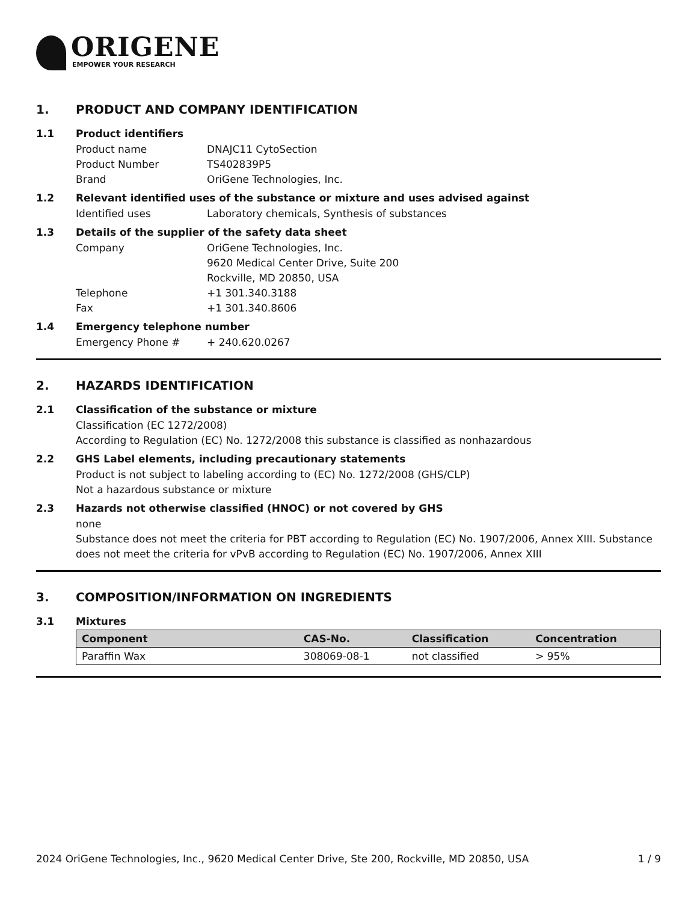ORIGENE
EMPOWER YOUR RESEARCH
1. PRODUCT AND COMPANY IDENTIFICATION
1.1 Product identifiers
Product name DNAJC11 CytoSection
Product Number TS402839P5
Brand OriGene Technologies, Inc.
1.2 Relevant identified uses of the substance or mixture and uses advised against
Identified uses Laboratory chemicals, Synthesis of substances
1.3 Details of the supplier of the safety data sheet
Company OriGene Technologies, Inc.
9620 Medical Center Drive, Suite 200
Rockville, MD 20850, USA
Telephone +1 301.340.3188
Fax +1 301.340.8606
1.4 Emergency telephone number
Emergency Phone # + 240.620.0267
2. HAZARDS IDENTIFICATION
2.1 Classification of the substance or mixture
Classification (EC 1272/2008)
According to Regulation (EC) No. 1272/2008 this substance is classified as nonhazardous
2.2 GHS Label elements, including precautionary statements
Product is not subject to labeling according to (EC) No. 1272/2008 (GHS/CLP)
Not a hazardous substance or mixture
2.3 Hazards not otherwise classified (HNOC) or not covered by GHS
none
Substance does not meet the criteria for PBT according to Regulation (EC) No. 1907/2006, Annex XIII. Substance does not meet the criteria for vPvB according to Regulation (EC) No. 1907/2006, Annex XIII
3. COMPOSITION/INFORMATION ON INGREDIENTS
3.1 Mixtures
| Component | CAS-No. | Classification | Concentration |
| --- | --- | --- | --- |
| Paraffin Wax | 308069-08-1 | not classified | > 95% |
2024 OriGene Technologies, Inc., 9620 Medical Center Drive, Ste 200, Rockville, MD 20850, USA 1 / 9